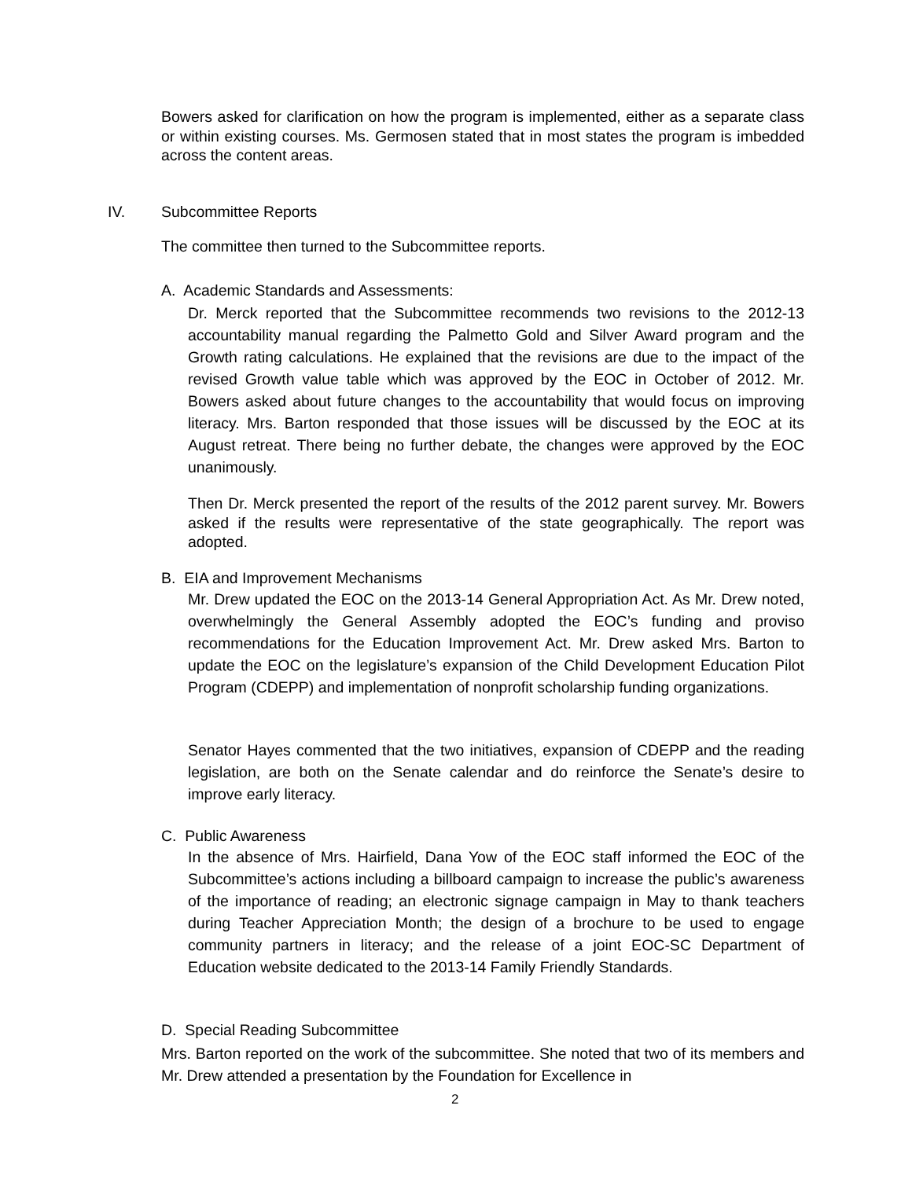Bowers asked for clarification on how the program is implemented, either as a separate class or within existing courses. Ms. Germosen stated that in most states the program is imbedded across the content areas.
IV. Subcommittee Reports
The committee then turned to the Subcommittee reports.
A. Academic Standards and Assessments:
Dr. Merck reported that the Subcommittee recommends two revisions to the 2012-13 accountability manual regarding the Palmetto Gold and Silver Award program and the Growth rating calculations. He explained that the revisions are due to the impact of the revised Growth value table which was approved by the EOC in October of 2012. Mr. Bowers asked about future changes to the accountability that would focus on improving literacy. Mrs. Barton responded that those issues will be discussed by the EOC at its August retreat. There being no further debate, the changes were approved by the EOC unanimously.
Then Dr. Merck presented the report of the results of the 2012 parent survey. Mr. Bowers asked if the results were representative of the state geographically. The report was adopted.
B. EIA and Improvement Mechanisms
Mr. Drew updated the EOC on the 2013-14 General Appropriation Act. As Mr. Drew noted, overwhelmingly the General Assembly adopted the EOC’s funding and proviso recommendations for the Education Improvement Act. Mr. Drew asked Mrs. Barton to update the EOC on the legislature’s expansion of the Child Development Education Pilot Program (CDEPP) and implementation of nonprofit scholarship funding organizations.
Senator Hayes commented that the two initiatives, expansion of CDEPP and the reading legislation, are both on the Senate calendar and do reinforce the Senate’s desire to improve early literacy.
C. Public Awareness
In the absence of Mrs. Hairfield, Dana Yow of the EOC staff informed the EOC of the Subcommittee’s actions including a billboard campaign to increase the public’s awareness of the importance of reading; an electronic signage campaign in May to thank teachers during Teacher Appreciation Month; the design of a brochure to be used to engage community partners in literacy; and the release of a joint EOC-SC Department of Education website dedicated to the 2013-14 Family Friendly Standards.
D. Special Reading Subcommittee
Mrs. Barton reported on the work of the subcommittee. She noted that two of its members and Mr. Drew attended a presentation by the Foundation for Excellence in
2